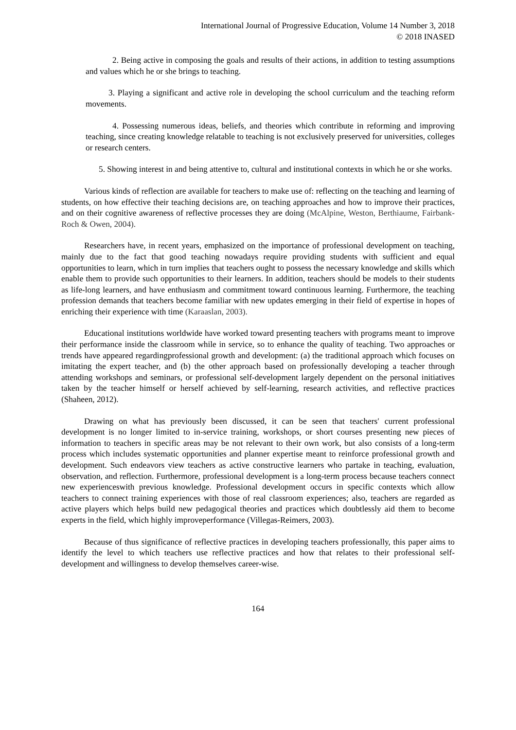International Journal of Progressive Education, Volume 14 Number 3, 2018
© 2018 INASED
2. Being active in composing the goals and results of their actions, in addition to testing assumptions and values which he or she brings to teaching.
3. Playing a significant and active role in developing the school curriculum and the teaching reform movements.
4. Possessing numerous ideas, beliefs, and theories which contribute in reforming and improving teaching, since creating knowledge relatable to teaching is not exclusively preserved for universities, colleges or research centers.
5. Showing interest in and being attentive to, cultural and institutional contexts in which he or she works.
Various kinds of reflection are available for teachers to make use of: reflecting on the teaching and learning of students, on how effective their teaching decisions are, on teaching approaches and how to improve their practices, and on their cognitive awareness of reflective processes they are doing (McAlpine, Weston, Berthiaume, Fairbank-Roch & Owen, 2004).
Researchers have, in recent years, emphasized on the importance of professional development on teaching, mainly due to the fact that good teaching nowadays require providing students with sufficient and equal opportunities to learn, which in turn implies that teachers ought to possess the necessary knowledge and skills which enable them to provide such opportunities to their learners. In addition, teachers should be models to their students as life-long learners, and have enthusiasm and commitment toward continuous learning. Furthermore, the teaching profession demands that teachers become familiar with new updates emerging in their field of expertise in hopes of enriching their experience with time (Karaaslan, 2003).
Educational institutions worldwide have worked toward presenting teachers with programs meant to improve their performance inside the classroom while in service, so to enhance the quality of teaching. Two approaches or trends have appeared regardingprofessional growth and development: (a) the traditional approach which focuses on imitating the expert teacher, and (b) the other approach based on professionally developing a teacher through attending workshops and seminars, or professional self-development largely dependent on the personal initiatives taken by the teacher himself or herself achieved by self-learning, research activities, and reflective practices (Shaheen, 2012).
Drawing on what has previously been discussed, it can be seen that teachers′ current professional development is no longer limited to in-service training, workshops, or short courses presenting new pieces of information to teachers in specific areas may be not relevant to their own work, but also consists of a long-term process which includes systematic opportunities and planner expertise meant to reinforce professional growth and development. Such endeavors view teachers as active constructive learners who partake in teaching, evaluation, observation, and reflection. Furthermore, professional development is a long-term process because teachers connect new experienceswith previous knowledge. Professional development occurs in specific contexts which allow teachers to connect training experiences with those of real classroom experiences; also, teachers are regarded as active players which helps build new pedagogical theories and practices which doubtlessly aid them to become experts in the field, which highly improveperformance (Villegas-Reimers, 2003).
Because of thus significance of reflective practices in developing teachers professionally, this paper aims to identify the level to which teachers use reflective practices and how that relates to their professional self-development and willingness to develop themselves career-wise.
164